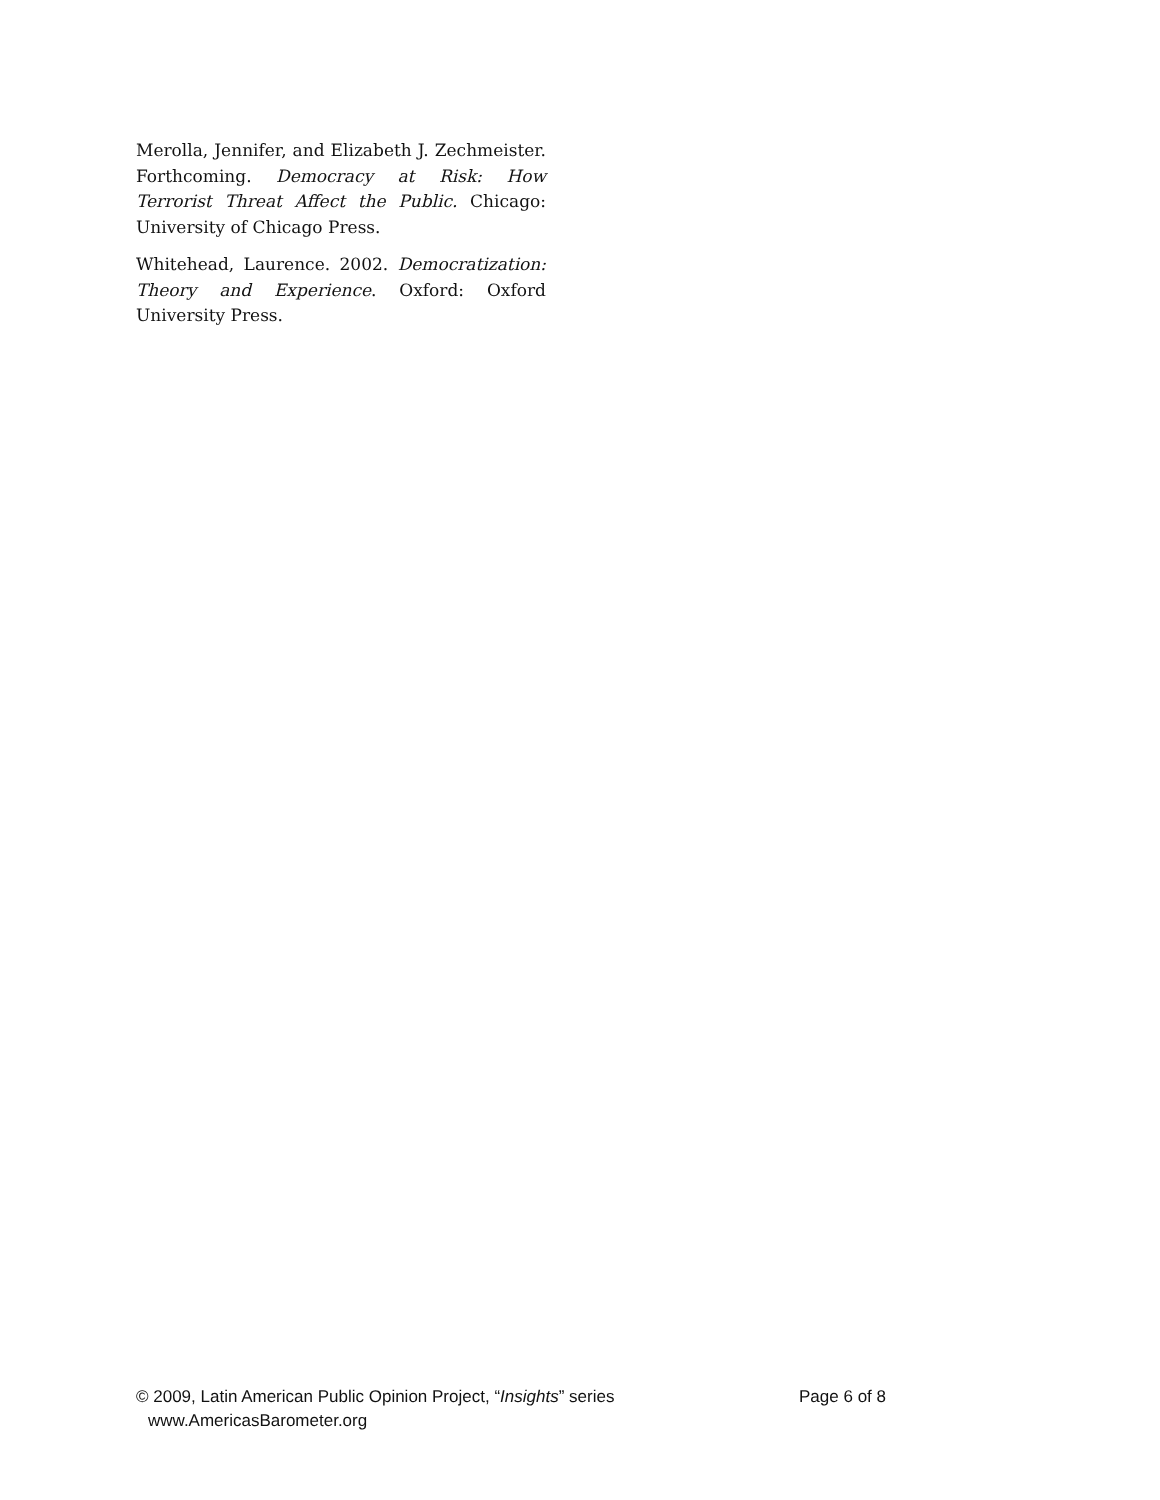Merolla, Jennifer, and Elizabeth J. Zechmeister. Forthcoming. Democracy at Risk: How Terrorist Threat Affect the Public. Chicago: University of Chicago Press.
Whitehead, Laurence. 2002. Democratization: Theory and Experience. Oxford: Oxford University Press.
© 2009, Latin American Public Opinion Project, “Insights” series Page 6 of 8
www.AmericasBarometer.org